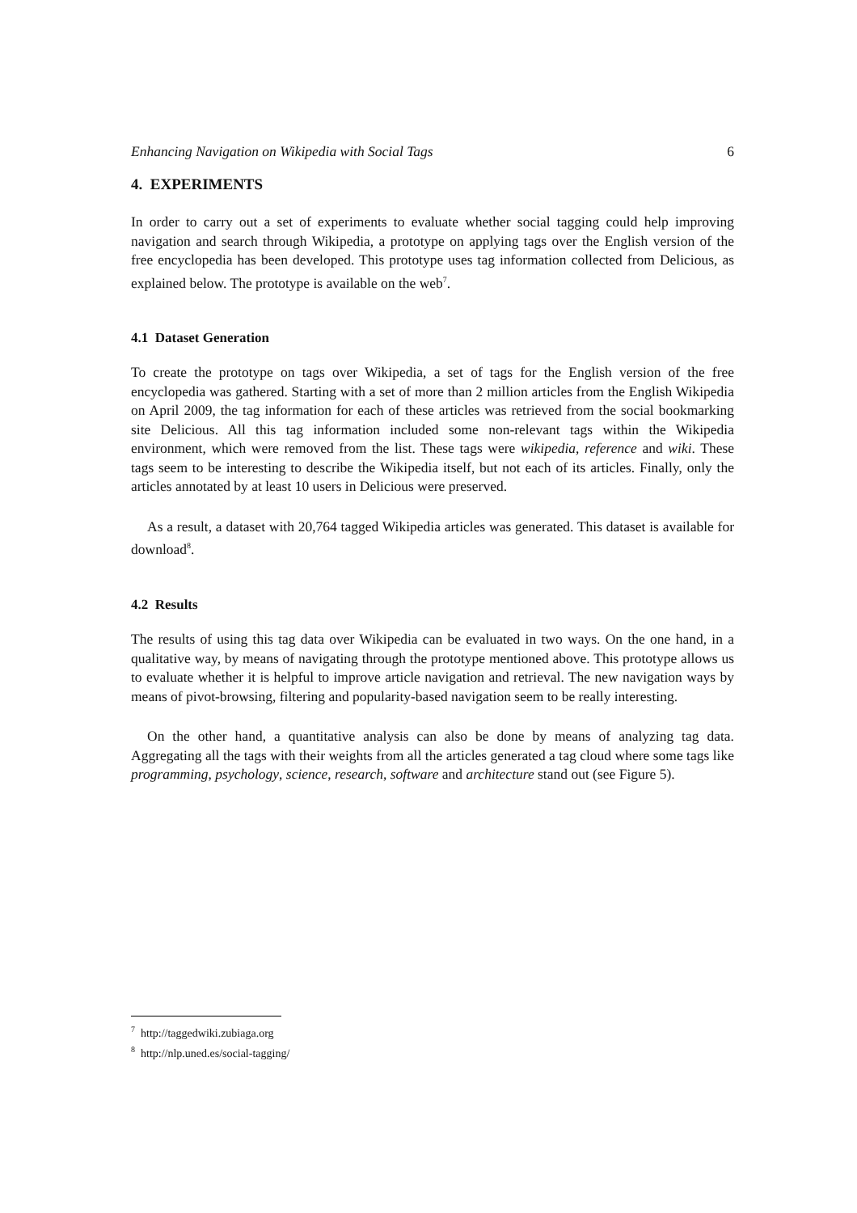Enhancing Navigation on Wikipedia with Social Tags 6
4. EXPERIMENTS
In order to carry out a set of experiments to evaluate whether social tagging could help improving navigation and search through Wikipedia, a prototype on applying tags over the English version of the free encyclopedia has been developed. This prototype uses tag information collected from Delicious, as explained below. The prototype is available on the web<sup>7</sup>.
4.1 Dataset Generation
To create the prototype on tags over Wikipedia, a set of tags for the English version of the free encyclopedia was gathered. Starting with a set of more than 2 million articles from the English Wikipedia on April 2009, the tag information for each of these articles was retrieved from the social bookmarking site Delicious. All this tag information included some non-relevant tags within the Wikipedia environment, which were removed from the list. These tags were wikipedia, reference and wiki. These tags seem to be interesting to describe the Wikipedia itself, but not each of its articles. Finally, only the articles annotated by at least 10 users in Delicious were preserved.
As a result, a dataset with 20,764 tagged Wikipedia articles was generated. This dataset is available for download<sup>8</sup>.
4.2 Results
The results of using this tag data over Wikipedia can be evaluated in two ways. On the one hand, in a qualitative way, by means of navigating through the prototype mentioned above. This prototype allows us to evaluate whether it is helpful to improve article navigation and retrieval. The new navigation ways by means of pivot-browsing, filtering and popularity-based navigation seem to be really interesting.
On the other hand, a quantitative analysis can also be done by means of analyzing tag data. Aggregating all the tags with their weights from all the articles generated a tag cloud where some tags like programming, psychology, science, research, software and architecture stand out (see Figure 5).
<sup>7</sup> http://taggedwiki.zubiaga.org
<sup>8</sup> http://nlp.uned.es/social-tagging/